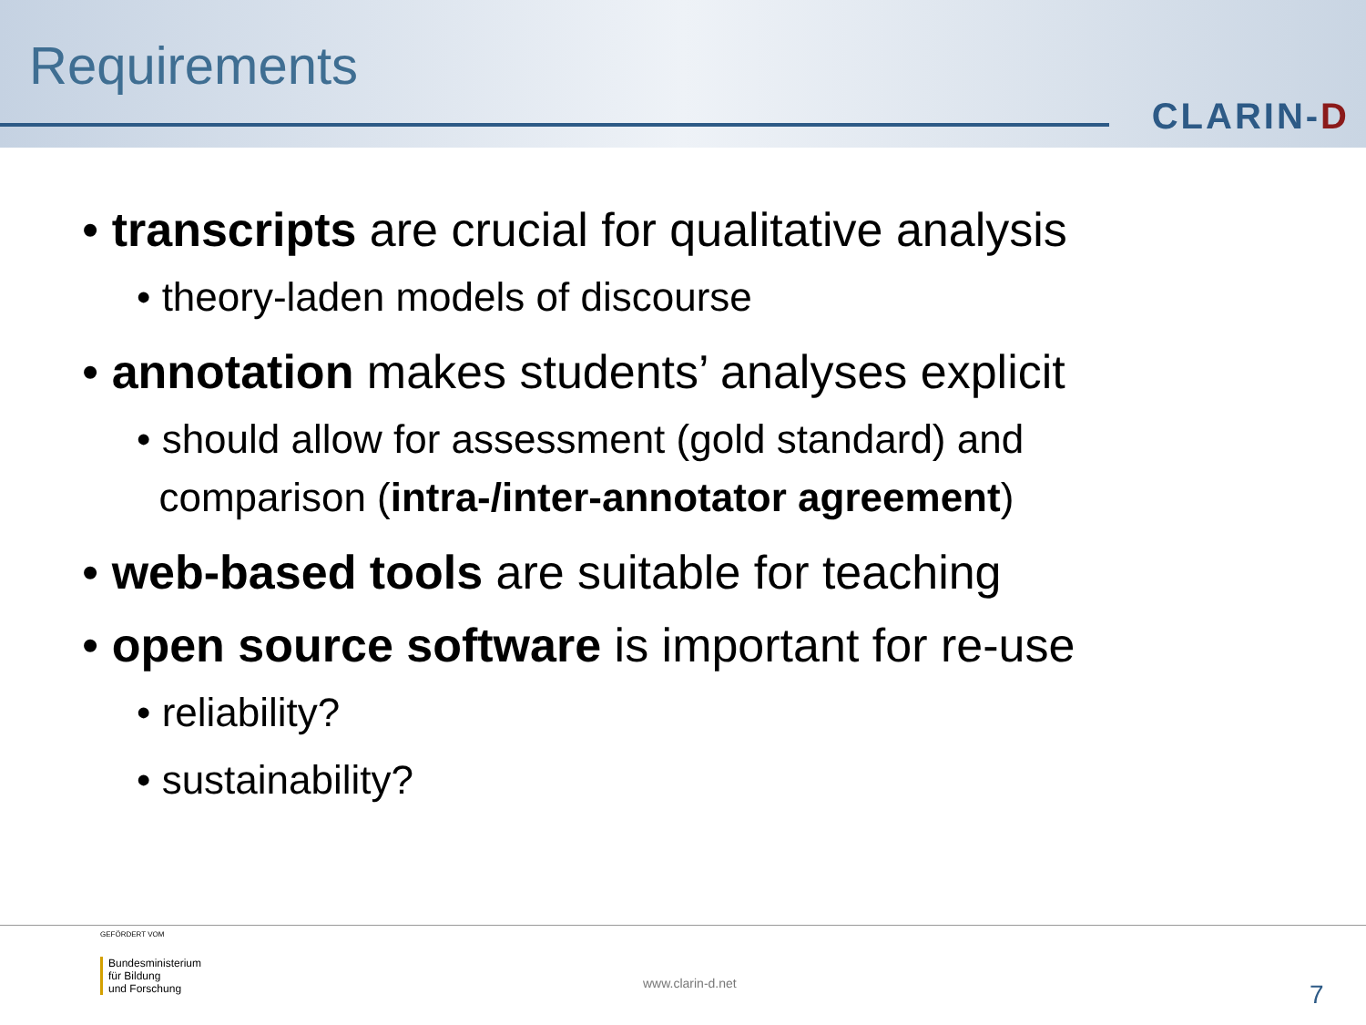Requirements
CLARIN-D
• transcripts are crucial for qualitative analysis
• theory-laden models of discourse
• annotation makes students’ analyses explicit
• should allow for assessment (gold standard) and
comparison (intra-/inter-annotator agreement)
• web-based tools are suitable for teaching
• open source software is important for re-use
• reliability?
• sustainability?
GEFÖRDERT VOM
Bundesministerium
für Bildung
und Forschung
www.clarin-d.net 7